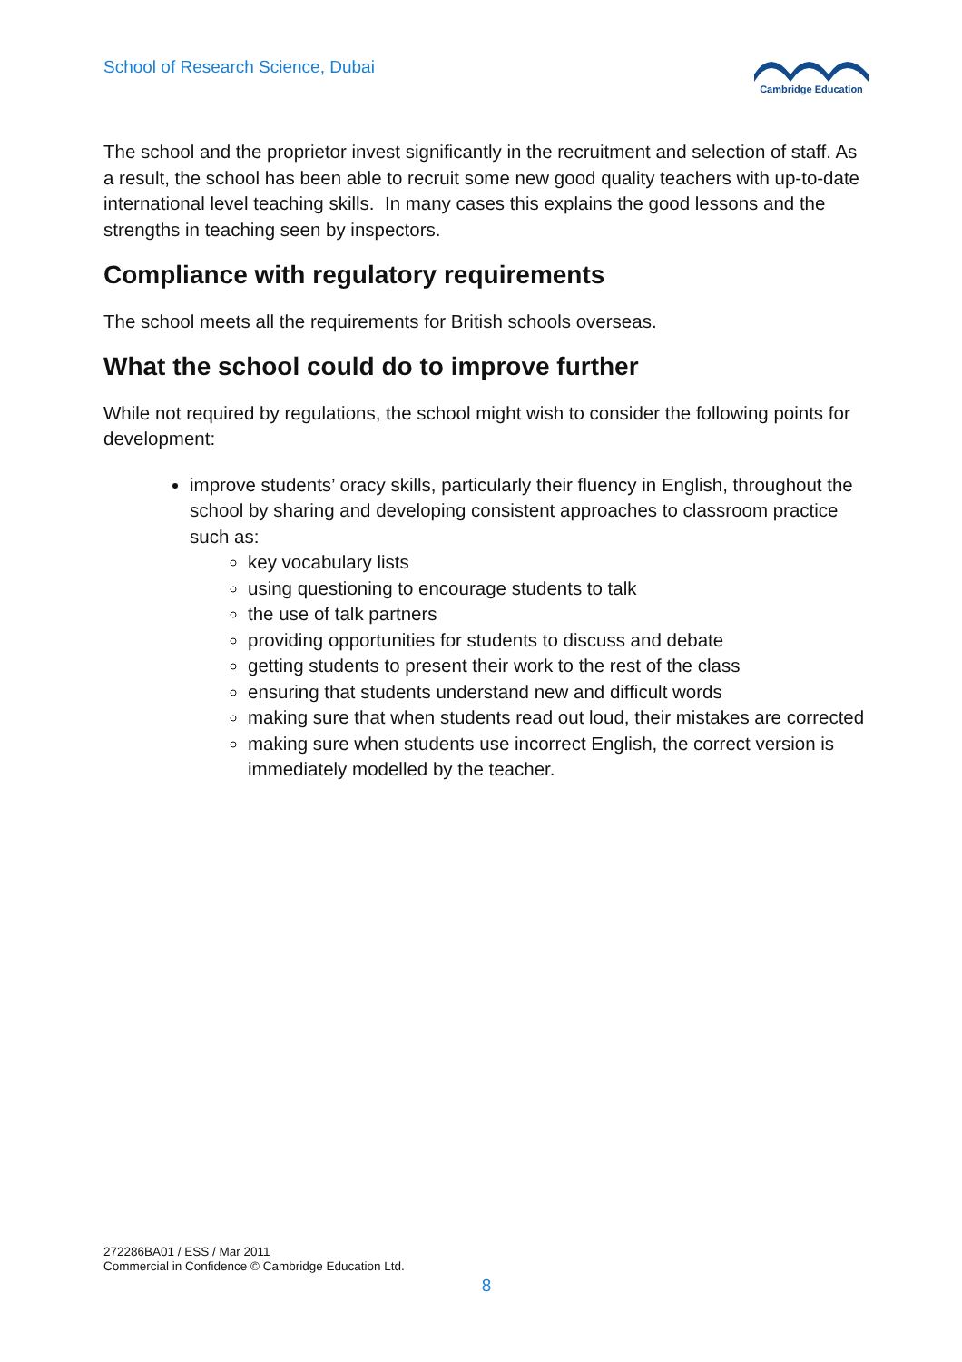School of Research Science, Dubai
Cambridge Education
The school and the proprietor invest significantly in the recruitment and selection of staff. As a result, the school has been able to recruit some new good quality teachers with up-to-date international level teaching skills. In many cases this explains the good lessons and the strengths in teaching seen by inspectors.
Compliance with regulatory requirements
The school meets all the requirements for British schools overseas.
What the school could do to improve further
While not required by regulations, the school might wish to consider the following points for development:
improve students’ oracy skills, particularly their fluency in English, throughout the school by sharing and developing consistent approaches to classroom practice such as:
key vocabulary lists
using questioning to encourage students to talk
the use of talk partners
providing opportunities for students to discuss and debate
getting students to present their work to the rest of the class
ensuring that students understand new and difficult words
making sure that when students read out loud, their mistakes are corrected
making sure when students use incorrect English, the correct version is immediately modelled by the teacher.
272286BA01 / ESS / Mar 2011
Commercial in Confidence © Cambridge Education Ltd.
8